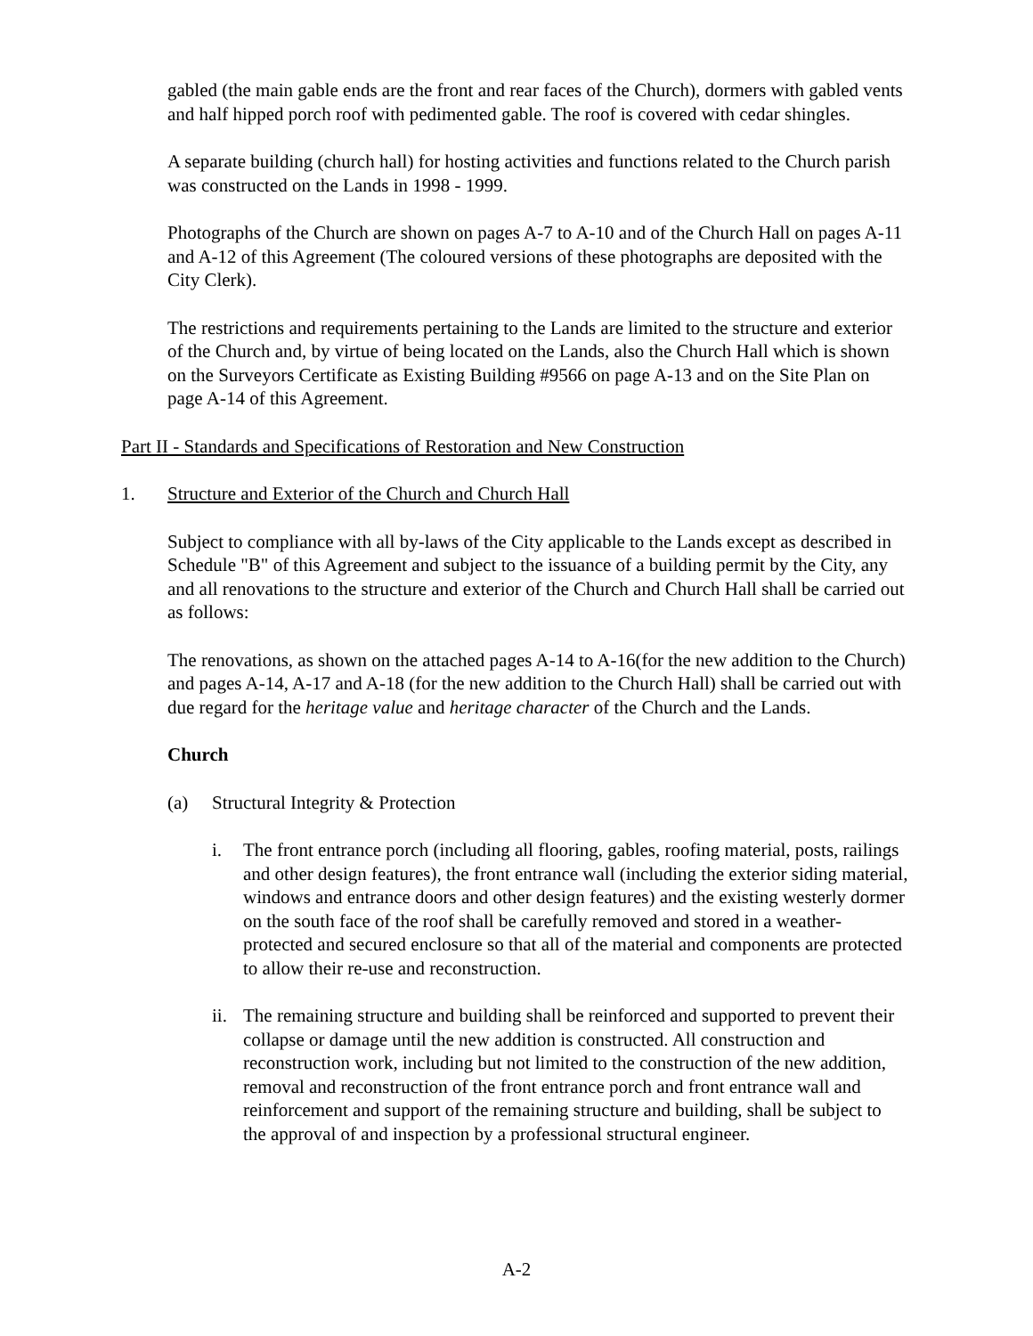gabled (the main gable ends are the front and rear faces of the Church), dormers with gabled vents and half hipped porch roof with pedimented gable. The roof is covered with cedar shingles.
A separate building (church hall) for hosting activities and functions related to the Church parish was constructed on the Lands in 1998 - 1999.
Photographs of the Church are shown on pages A-7 to A-10 and of the Church Hall on pages A-11 and A-12 of this Agreement (The coloured versions of these photographs are deposited with the City Clerk).
The restrictions and requirements pertaining to the Lands are limited to the structure and exterior of the Church and, by virtue of being located on the Lands, also the Church Hall which is shown on the Surveyors Certificate as Existing Building #9566 on page A-13 and on the Site Plan on page A-14 of this Agreement.
Part II - Standards and Specifications of Restoration and New Construction
1. Structure and Exterior of the Church and Church Hall
Subject to compliance with all by-laws of the City applicable to the Lands except as described in Schedule "B" of this Agreement and subject to the issuance of a building permit by the City, any and all renovations to the structure and exterior of the Church and Church Hall shall be carried out as follows:
The renovations, as shown on the attached pages A-14 to A-16(for the new addition to the Church) and pages A-14, A-17 and A-18 (for the new addition to the Church Hall) shall be carried out with due regard for the heritage value and heritage character of the Church and the Lands.
Church
(a) Structural Integrity & Protection
i. The front entrance porch (including all flooring, gables, roofing material, posts, railings and other design features), the front entrance wall (including the exterior siding material, windows and entrance doors and other design features) and the existing westerly dormer on the south face of the roof shall be carefully removed and stored in a weather-protected and secured enclosure so that all of the material and components are protected to allow their re-use and reconstruction.
ii. The remaining structure and building shall be reinforced and supported to prevent their collapse or damage until the new addition is constructed. All construction and reconstruction work, including but not limited to the construction of the new addition, removal and reconstruction of the front entrance porch and front entrance wall and reinforcement and support of the remaining structure and building, shall be subject to the approval of and inspection by a professional structural engineer.
A-2